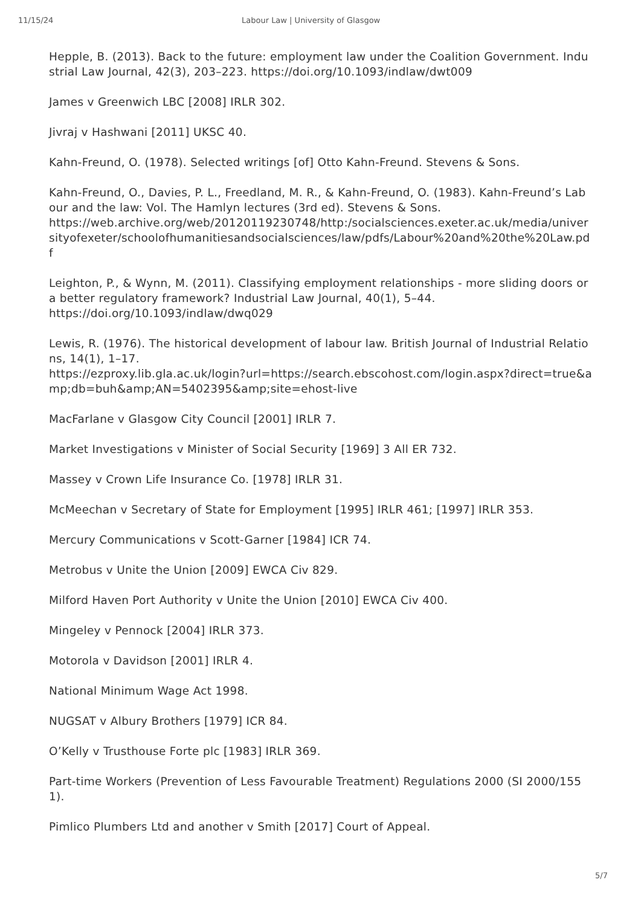11/15/24 Labour Law | University of Glasgow
Hepple, B. (2013). Back to the future: employment law under the Coalition Government. Industrial Law Journal, 42(3), 203–223. https://doi.org/10.1093/indlaw/dwt009
James v Greenwich LBC [2008] IRLR 302.
Jivraj v Hashwani [2011] UKSC 40.
Kahn-Freund, O. (1978). Selected writings [of] Otto Kahn-Freund. Stevens & Sons.
Kahn-Freund, O., Davies, P. L., Freedland, M. R., & Kahn-Freund, O. (1983). Kahn-Freund’s Labour and the law: Vol. The Hamlyn lectures (3rd ed). Stevens & Sons.
https://web.archive.org/web/20120119230748/http:/socialsciences.exeter.ac.uk/media/universityofexeter/schoolofhumanitiesandsocialsciences/law/pdfs/Labour%20and%20the%20Law.pdf
Leighton, P., & Wynn, M. (2011). Classifying employment relationships - more sliding doors or a better regulatory framework? Industrial Law Journal, 40(1), 5–44.
https://doi.org/10.1093/indlaw/dwq029
Lewis, R. (1976). The historical development of labour law. British Journal of Industrial Relations, 14(1), 1–17.
https://ezproxy.lib.gla.ac.uk/login?url=https://search.ebscohost.com/login.aspx?direct=true&amp;db=buh&amp;AN=5402395&amp;site=ehost-live
MacFarlane v Glasgow City Council [2001] IRLR 7.
Market Investigations v Minister of Social Security [1969] 3 All ER 732.
Massey v Crown Life Insurance Co. [1978] IRLR 31.
McMeechan v Secretary of State for Employment [1995] IRLR 461; [1997] IRLR 353.
Mercury Communications v Scott-Garner [1984] ICR 74.
Metrobus v Unite the Union [2009] EWCA Civ 829.
Milford Haven Port Authority v Unite the Union [2010] EWCA Civ 400.
Mingeley v Pennock [2004] IRLR 373.
Motorola v Davidson [2001] IRLR 4.
National Minimum Wage Act 1998.
NUGSAT v Albury Brothers [1979] ICR 84.
O’Kelly v Trusthouse Forte plc [1983] IRLR 369.
Part-time Workers (Prevention of Less Favourable Treatment) Regulations 2000 (SI 2000/1551).
Pimlico Plumbers Ltd and another v Smith [2017] Court of Appeal.
5/7